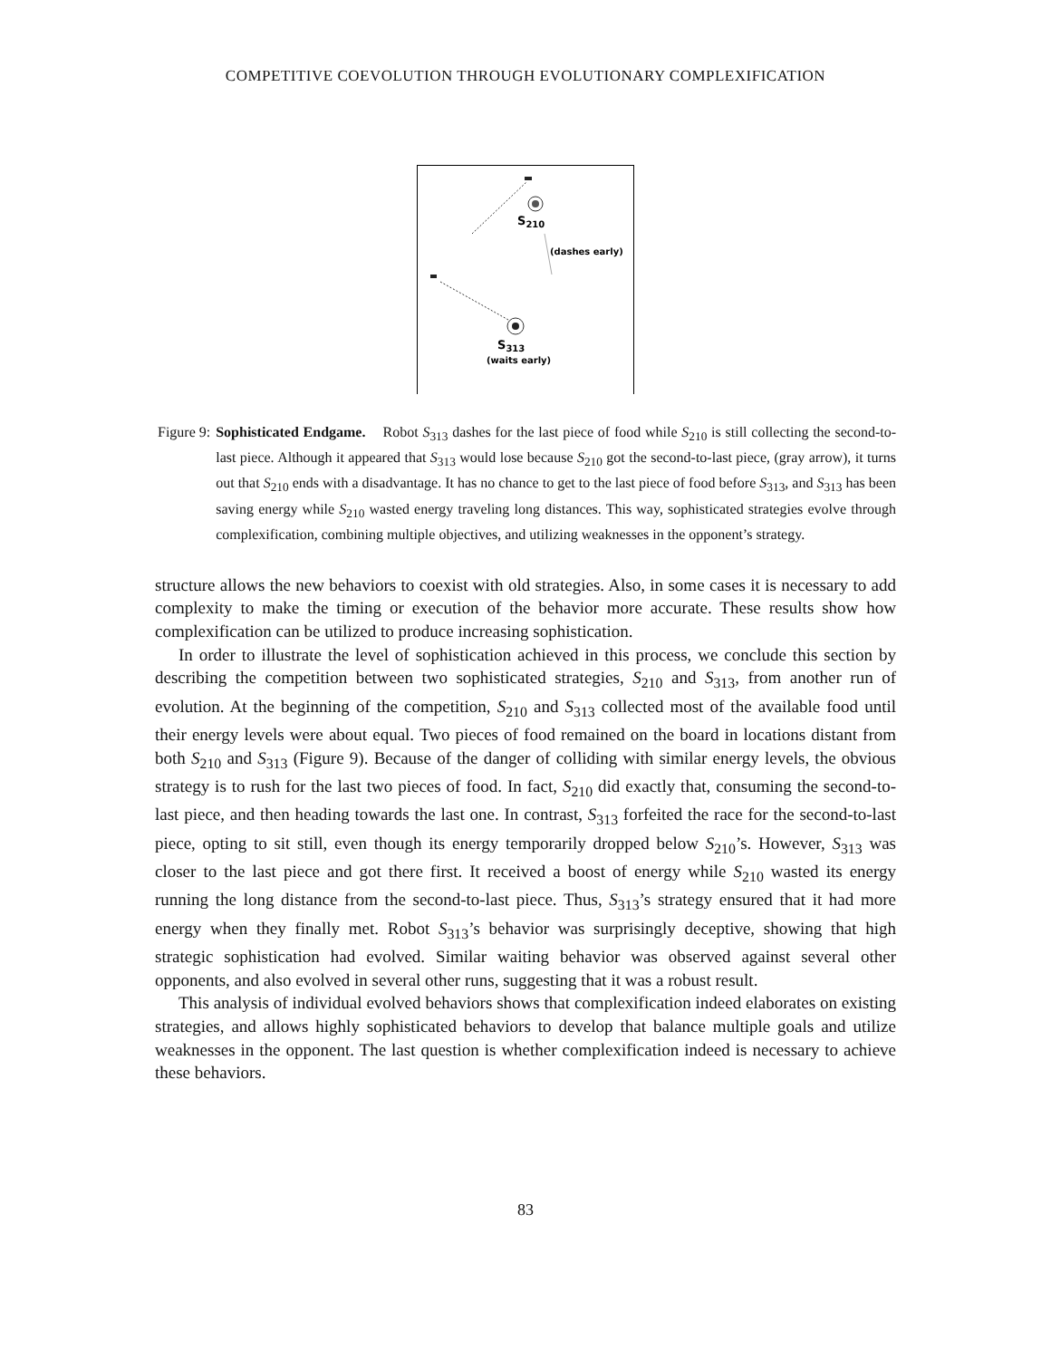COMPETITIVE COEVOLUTION THROUGH EVOLUTIONARY COMPLEXIFICATION
S210
(dashes early)
S313
(waits early)
Figure 9: Sophisticated Endgame. Robot S<sub>313</sub> dashes for the last piece of food while S<sub>210</sub> is still collecting the second-to-last piece. Although it appeared that S<sub>313</sub> would lose because S<sub>210</sub> got the second-to-last piece, (gray arrow), it turns out that S<sub>210</sub> ends with a disadvantage. It has no chance to get to the last piece of food before S<sub>313</sub>, and S<sub>313</sub> has been saving energy while S<sub>210</sub> wasted energy traveling long distances. This way, sophisticated strategies evolve through complexification, combining multiple objectives, and utilizing weaknesses in the opponent’s strategy.
structure allows the new behaviors to coexist with old strategies. Also, in some cases it is necessary to add complexity to make the timing or execution of the behavior more accurate. These results show how complexification can be utilized to produce increasing sophistication.
In order to illustrate the level of sophistication achieved in this process, we conclude this section by describing the competition between two sophisticated strategies, S<sub>210</sub> and S<sub>313</sub>, from another run of evolution. At the beginning of the competition, S<sub>210</sub> and S<sub>313</sub> collected most of the available food until their energy levels were about equal. Two pieces of food remained on the board in locations distant from both S<sub>210</sub> and S<sub>313</sub> (Figure 9). Because of the danger of colliding with similar energy levels, the obvious strategy is to rush for the last two pieces of food. In fact, S<sub>210</sub> did exactly that, consuming the second-to-last piece, and then heading towards the last one. In contrast, S<sub>313</sub> forfeited the race for the second-to-last piece, opting to sit still, even though its energy temporarily dropped below S<sub>210</sub>’s. However, S<sub>313</sub> was closer to the last piece and got there first. It received a boost of energy while S<sub>210</sub> wasted its energy running the long distance from the second-to-last piece. Thus, S<sub>313</sub>’s strategy ensured that it had more energy when they finally met. Robot S<sub>313</sub>’s behavior was surprisingly deceptive, showing that high strategic sophistication had evolved. Similar waiting behavior was observed against several other opponents, and also evolved in several other runs, suggesting that it was a robust result.
This analysis of individual evolved behaviors shows that complexification indeed elaborates on existing strategies, and allows highly sophisticated behaviors to develop that balance multiple goals and utilize weaknesses in the opponent. The last question is whether complexification indeed is necessary to achieve these behaviors.
83